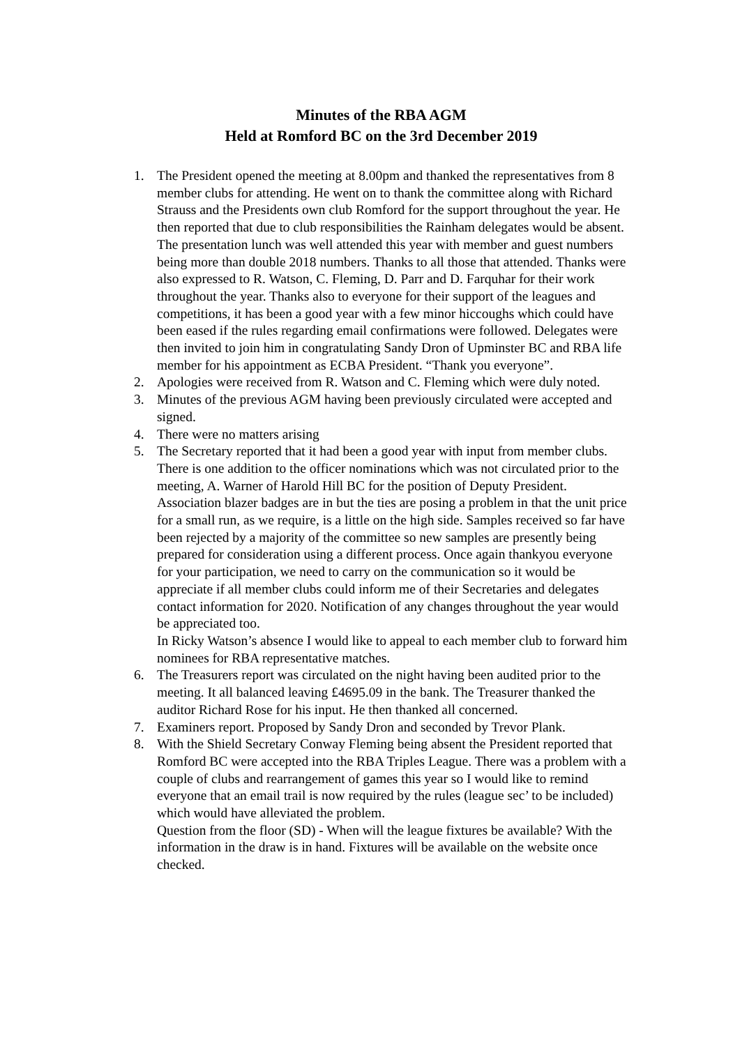Minutes of the RBA AGM
Held at Romford BC on the 3rd December 2019
1. The President opened the meeting at 8.00pm and thanked the representatives from 8 member clubs for attending. He went on to thank the committee along with Richard Strauss and the Presidents own club Romford for the support throughout the year. He then reported that due to club responsibilities the Rainham delegates would be absent. The presentation lunch was well attended this year with member and guest numbers being more than double 2018 numbers. Thanks to all those that attended. Thanks were also expressed to R. Watson, C. Fleming, D. Parr and D. Farquhar for their work throughout the year. Thanks also to everyone for their support of the leagues and competitions, it has been a good year with a few minor hiccoughs which could have been eased if the rules regarding email confirmations were followed. Delegates were then invited to join him in congratulating Sandy Dron of Upminster BC and RBA life member for his appointment as ECBA President. “Thank you everyone”.
2. Apologies were received from R. Watson and C. Fleming which were duly noted.
3. Minutes of the previous AGM having been previously circulated were accepted and signed.
4. There were no matters arising
5. The Secretary reported that it had been a good year with input from member clubs. There is one addition to the officer nominations which was not circulated prior to the meeting, A. Warner of Harold Hill BC for the position of Deputy President. Association blazer badges are in but the ties are posing a problem in that the unit price for a small run, as we require, is a little on the high side. Samples received so far have been rejected by a majority of the committee so new samples are presently being prepared for consideration using a different process. Once again thankyou everyone for your participation, we need to carry on the communication so it would be appreciate if all member clubs could inform me of their Secretaries and delegates contact information for 2020. Notification of any changes throughout the year would be appreciated too.
In Ricky Watson’s absence I would like to appeal to each member club to forward him nominees for RBA representative matches.
6. The Treasurers report was circulated on the night having been audited prior to the meeting. It all balanced leaving £4695.09 in the bank. The Treasurer thanked the auditor Richard Rose for his input. He then thanked all concerned.
7. Examiners report. Proposed by Sandy Dron and seconded by Trevor Plank.
8. With the Shield Secretary Conway Fleming being absent the President reported that Romford BC were accepted into the RBA Triples League. There was a problem with a couple of clubs and rearrangement of games this year so I would like to remind everyone that an email trail is now required by the rules (league sec’ to be included) which would have alleviated the problem.
Question from the floor (SD) - When will the league fixtures be available? With the information in the draw is in hand. Fixtures will be available on the website once checked.